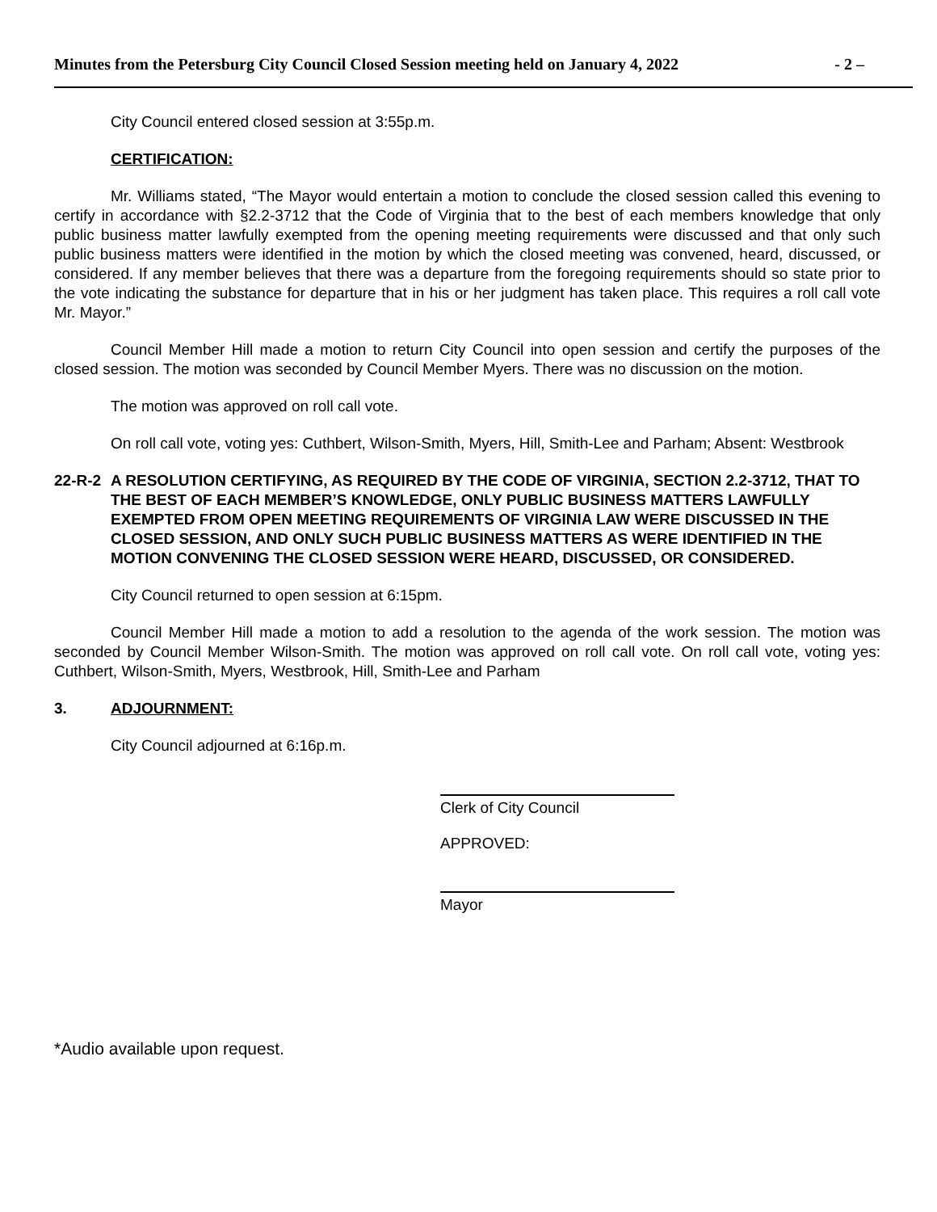Minutes from the Petersburg City Council Closed Session meeting held on January 4, 2022 - 2 –
City Council entered closed session at 3:55p.m.
CERTIFICATION:
Mr. Williams stated, “The Mayor would entertain a motion to conclude the closed session called this evening to certify in accordance with §2.2-3712 that the Code of Virginia that to the best of each members knowledge that only public business matter lawfully exempted from the opening meeting requirements were discussed and that only such public business matters were identified in the motion by which the closed meeting was convened, heard, discussed, or considered. If any member believes that there was a departure from the foregoing requirements should so state prior to the vote indicating the substance for departure that in his or her judgment has taken place. This requires a roll call vote Mr. Mayor.”
Council Member Hill made a motion to return City Council into open session and certify the purposes of the closed session. The motion was seconded by Council Member Myers. There was no discussion on the motion.
The motion was approved on roll call vote.
On roll call vote, voting yes: Cuthbert, Wilson-Smith, Myers, Hill, Smith-Lee and Parham; Absent: Westbrook
22-R-2 A RESOLUTION CERTIFYING, AS REQUIRED BY THE CODE OF VIRGINIA, SECTION 2.2-3712, THAT TO THE BEST OF EACH MEMBER’S KNOWLEDGE, ONLY PUBLIC BUSINESS MATTERS LAWFULLY EXEMPTED FROM OPEN MEETING REQUIREMENTS OF VIRGINIA LAW WERE DISCUSSED IN THE CLOSED SESSION, AND ONLY SUCH PUBLIC BUSINESS MATTERS AS WERE IDENTIFIED IN THE MOTION CONVENING THE CLOSED SESSION WERE HEARD, DISCUSSED, OR CONSIDERED.
City Council returned to open session at 6:15pm.
Council Member Hill made a motion to add a resolution to the agenda of the work session. The motion was seconded by Council Member Wilson-Smith. The motion was approved on roll call vote. On roll call vote, voting yes: Cuthbert, Wilson-Smith, Myers, Westbrook, Hill, Smith-Lee and Parham
3. ADJOURNMENT:
City Council adjourned at 6:16p.m.
Clerk of City Council
APPROVED:
Mayor
*Audio available upon request.